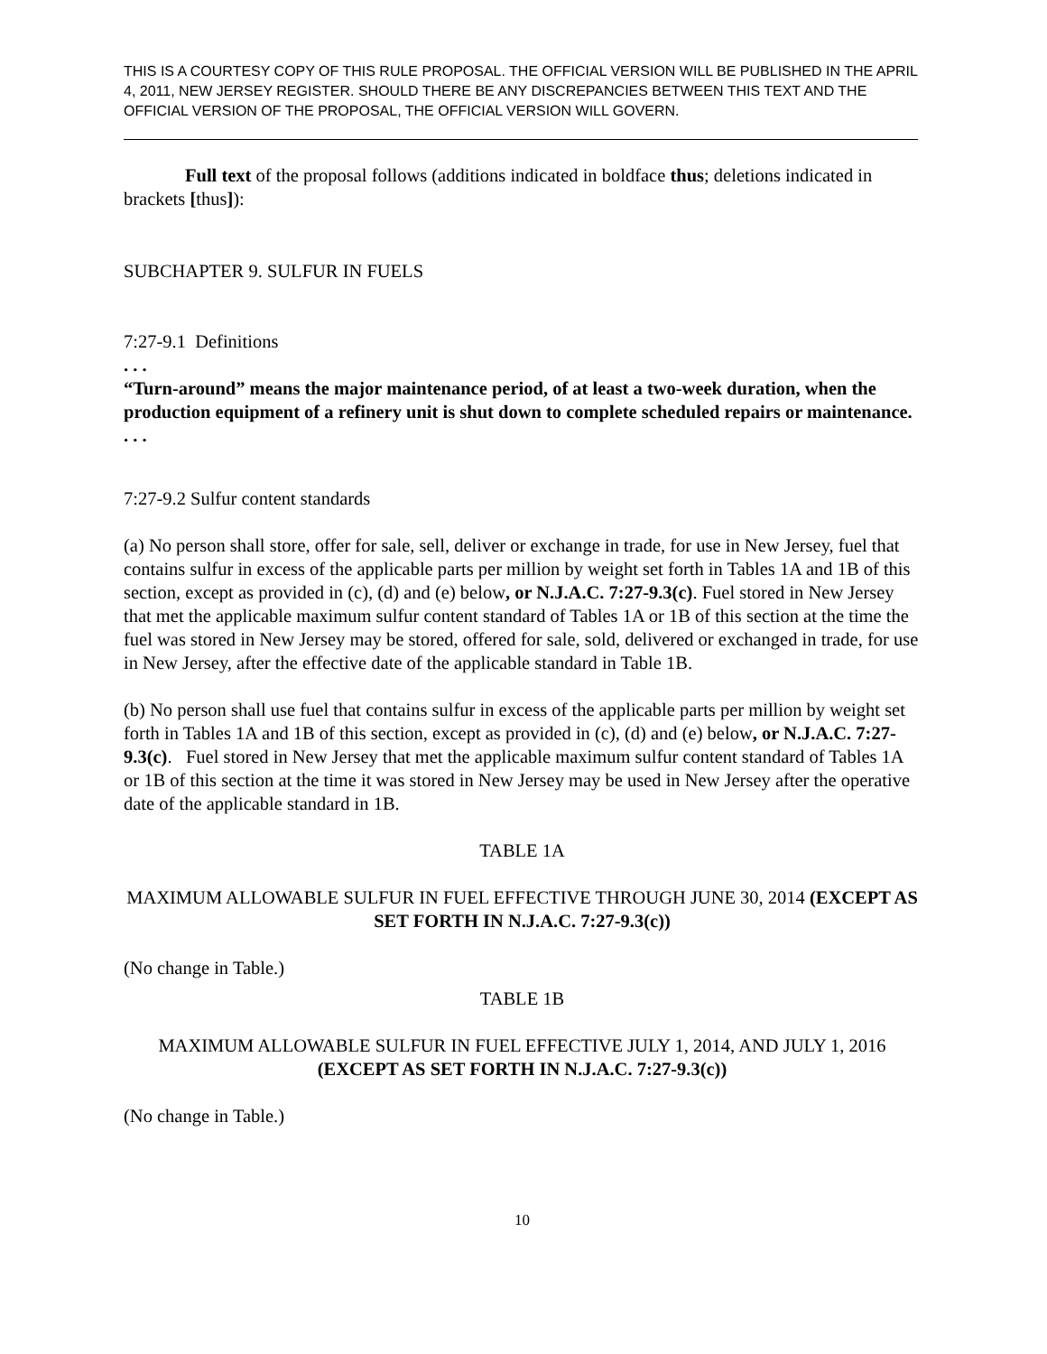THIS IS A COURTESY COPY OF THIS RULE PROPOSAL. THE OFFICIAL VERSION WILL BE PUBLISHED IN THE APRIL 4, 2011, NEW JERSEY REGISTER. SHOULD THERE BE ANY DISCREPANCIES BETWEEN THIS TEXT AND THE OFFICIAL VERSION OF THE PROPOSAL, THE OFFICIAL VERSION WILL GOVERN.
Full text of the proposal follows (additions indicated in boldface thus; deletions indicated in brackets [thus]):
SUBCHAPTER 9. SULFUR IN FUELS
7:27-9.1 Definitions
. . .
“Turn-around” means the major maintenance period, of at least a two-week duration, when the production equipment of a refinery unit is shut down to complete scheduled repairs or maintenance.
. . .
7:27-9.2 Sulfur content standards
(a) No person shall store, offer for sale, sell, deliver or exchange in trade, for use in New Jersey, fuel that contains sulfur in excess of the applicable parts per million by weight set forth in Tables 1A and 1B of this section, except as provided in (c), (d) and (e) below, or N.J.A.C. 7:27-9.3(c). Fuel stored in New Jersey that met the applicable maximum sulfur content standard of Tables 1A or 1B of this section at the time the fuel was stored in New Jersey may be stored, offered for sale, sold, delivered or exchanged in trade, for use in New Jersey, after the effective date of the applicable standard in Table 1B.
(b) No person shall use fuel that contains sulfur in excess of the applicable parts per million by weight set forth in Tables 1A and 1B of this section, except as provided in (c), (d) and (e) below, or N.J.A.C. 7:27-9.3(c). Fuel stored in New Jersey that met the applicable maximum sulfur content standard of Tables 1A or 1B of this section at the time it was stored in New Jersey may be used in New Jersey after the operative date of the applicable standard in 1B.
TABLE 1A
MAXIMUM ALLOWABLE SULFUR IN FUEL EFFECTIVE THROUGH JUNE 30, 2014 (EXCEPT AS SET FORTH IN N.J.A.C. 7:27-9.3(c))
(No change in Table.)
TABLE 1B
MAXIMUM ALLOWABLE SULFUR IN FUEL EFFECTIVE JULY 1, 2014, AND JULY 1, 2016 (EXCEPT AS SET FORTH IN N.J.A.C. 7:27-9.3(c))
(No change in Table.)
10